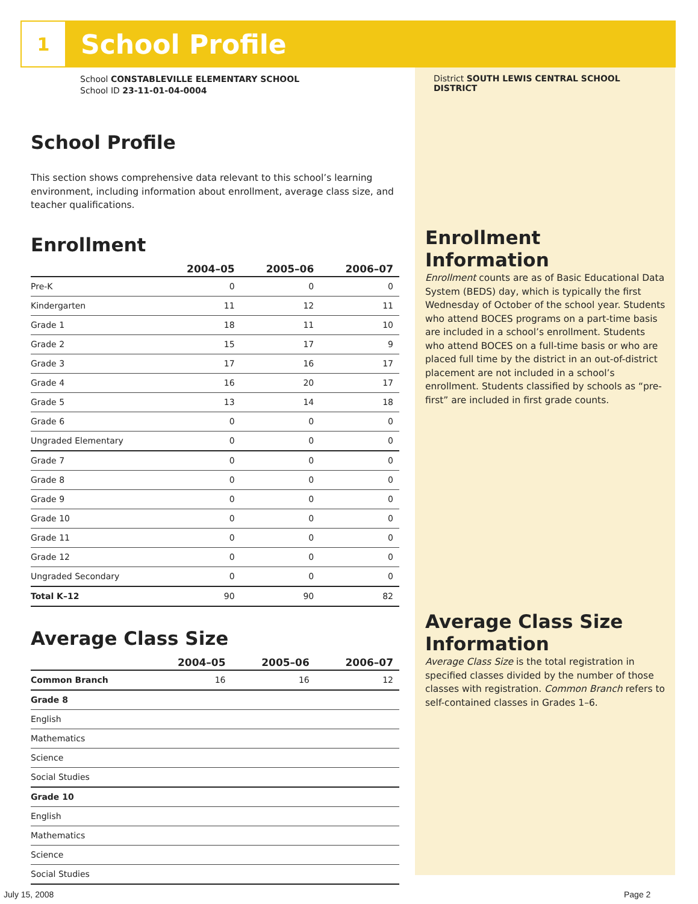1
School Profile
School CONSTABLEVILLE ELEMENTARY SCHOOL
School ID 23-11-01-04-0004
School Profile
This section shows comprehensive data relevant to this school’s learning environment, including information about enrollment, average class size, and teacher qualifications.
Enrollment
| | 2004–05 | 2005–06 | 2006–07 |
| --- | --- | --- | --- |
| Pre-K | 0 | 0 | 0 |
| Kindergarten | 11 | 12 | 11 |
| Grade 1 | 18 | 11 | 10 |
| Grade 2 | 15 | 17 | 9 |
| Grade 3 | 17 | 16 | 17 |
| Grade 4 | 16 | 20 | 17 |
| Grade 5 | 13 | 14 | 18 |
| Grade 6 | 0 | 0 | 0 |
| Ungraded Elementary | 0 | 0 | 0 |
| Grade 7 | 0 | 0 | 0 |
| Grade 8 | 0 | 0 | 0 |
| Grade 9 | 0 | 0 | 0 |
| Grade 10 | 0 | 0 | 0 |
| Grade 11 | 0 | 0 | 0 |
| Grade 12 | 0 | 0 | 0 |
| Ungraded Secondary | 0 | 0 | 0 |
| Total K–12 | 90 | 90 | 82 |
Average Class Size
| | 2004–05 | 2005–06 | 2006–07 |
| --- | --- | --- | --- |
| Common Branch | 16 | 16 | 12 |
| Grade 8 | | | |
| English | | | |
| Mathematics | | | |
| Science | | | |
| Social Studies | | | |
| Grade 10 | | | |
| English | | | |
| Mathematics | | | |
| Science | | | |
| Social Studies | | | |
District SOUTH LEWIS CENTRAL SCHOOL DISTRICT
Enrollment
Information
Enrollment counts are as of Basic Educational Data System (BEDS) day, which is typically the first Wednesday of October of the school year. Students who attend BOCES programs on a part-time basis are included in a school’s enrollment. Students who attend BOCES on a full-time basis or who are placed full time by the district in an out-of-district placement are not included in a school’s enrollment. Students classified by schools as “pre-first” are included in first grade counts.
Average Class Size
Information
Average Class Size is the total registration in specified classes divided by the number of those classes with registration. Common Branch refers to self-contained classes in Grades 1–6.
July 15, 2008 Page 2